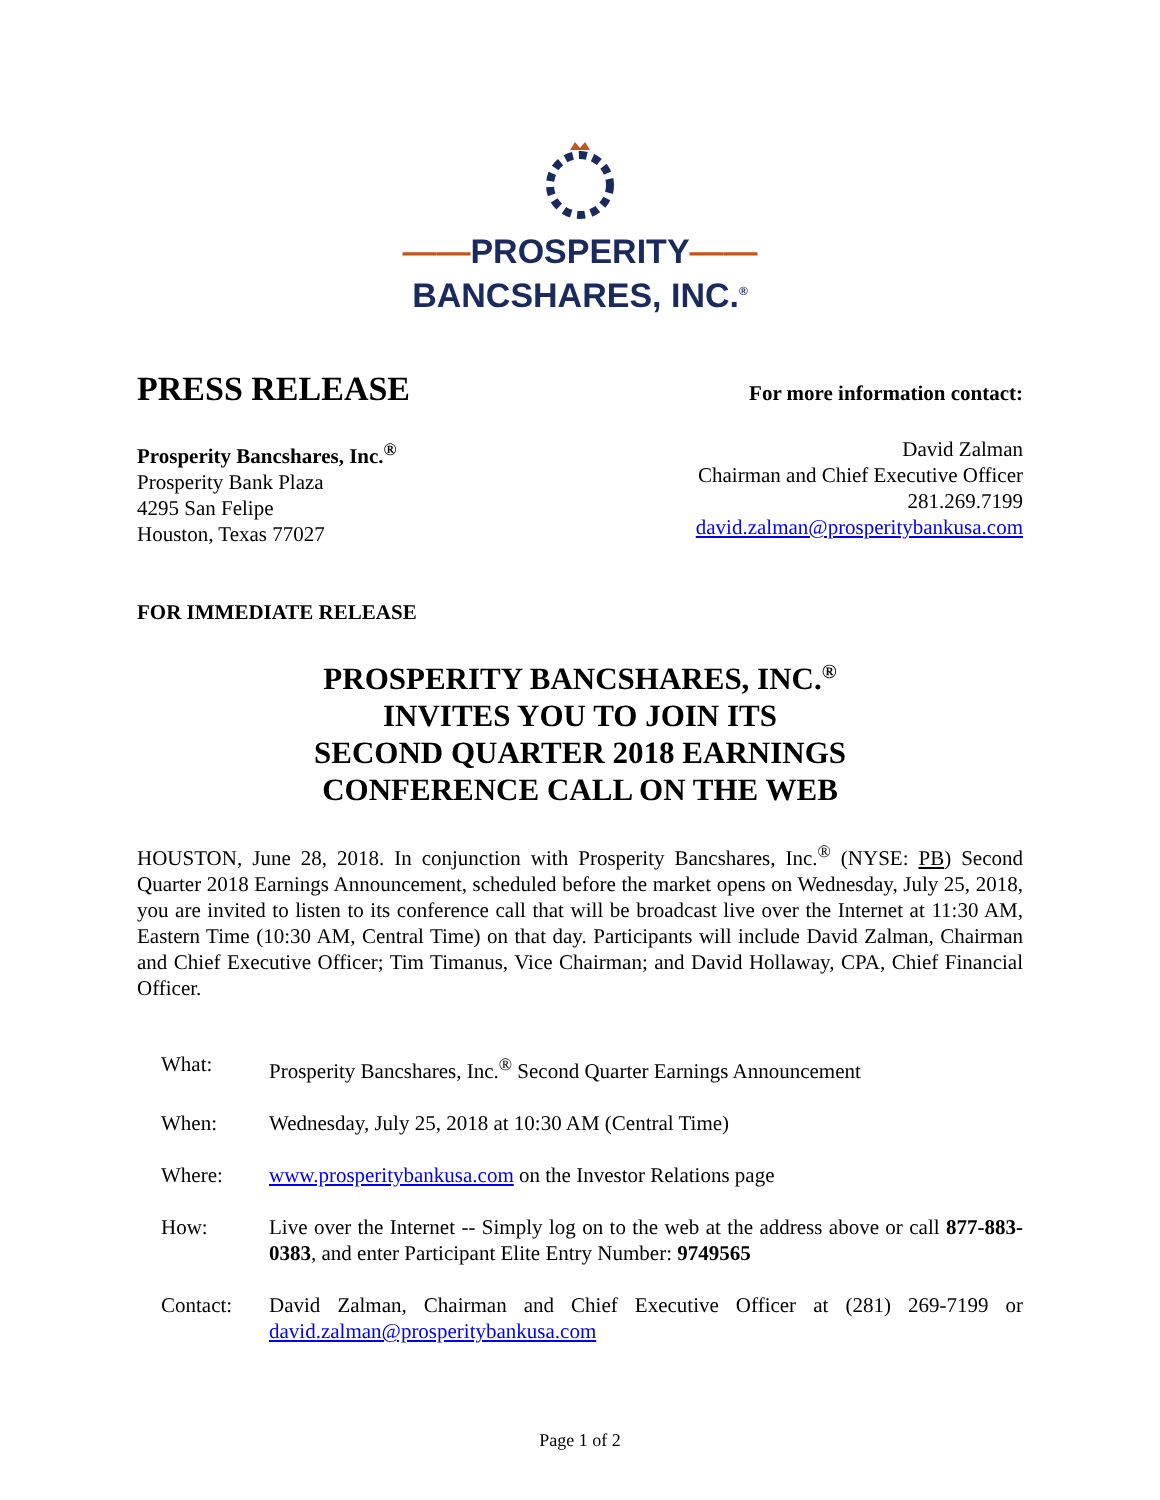——PROSPERITY——
BANCSHARES, INC.<sup>®</sup>
PRESS RELEASE
For more information contact:
Prosperity Bancshares, Inc.<sup>®</sup>
Prosperity Bank Plaza
4295 San Felipe
Houston, Texas 77027
David Zalman
Chairman and Chief Executive Officer
281.269.7199
david.zalman@prosperitybankusa.com
FOR IMMEDIATE RELEASE
PROSPERITY BANCSHARES, INC.<sup>®</sup>
INVITES YOU TO JOIN ITS
SECOND QUARTER 2018 EARNINGS
CONFERENCE CALL ON THE WEB
HOUSTON, June 28, 2018. In conjunction with Prosperity Bancshares, Inc.<sup>®</sup> (NYSE: PB) Second Quarter 2018 Earnings Announcement, scheduled before the market opens on Wednesday, July 25, 2018, you are invited to listen to its conference call that will be broadcast live over the Internet at 11:30 AM, Eastern Time (10:30 AM, Central Time) on that day. Participants will include David Zalman, Chairman and Chief Executive Officer; Tim Timanus, Vice Chairman; and David Hollaway, CPA, Chief Financial Officer.
| What: | Prosperity Bancshares, Inc.<sup>®</sup> Second Quarter Earnings Announcement |
| When: | Wednesday, July 25, 2018 at 10:30 AM (Central Time) |
| Where: | www.prosperitybankusa.com on the Investor Relations page |
| How: | Live over the Internet -- Simply log on to the web at the address above or call 877-883-0383 , and enter Participant Elite Entry Number: 9749565 |
| Contact: | David Zalman, Chairman and Chief Executive Officer at (281) 269-7199 or david.zalman@prosperitybankusa.com |
Page 1 of 2